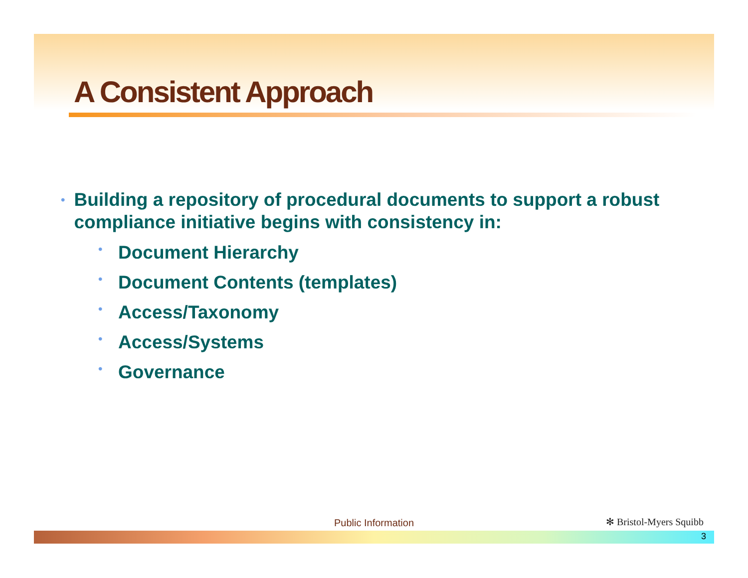A Consistent Approach
• Building a repository of procedural documents to support a robust compliance initiative begins with consistency in:
• Document Hierarchy
• Document Contents (templates)
• Access/Taxonomy
• Access/Systems
• Governance
Public Information ✻ Bristol-Myers Squibb
3